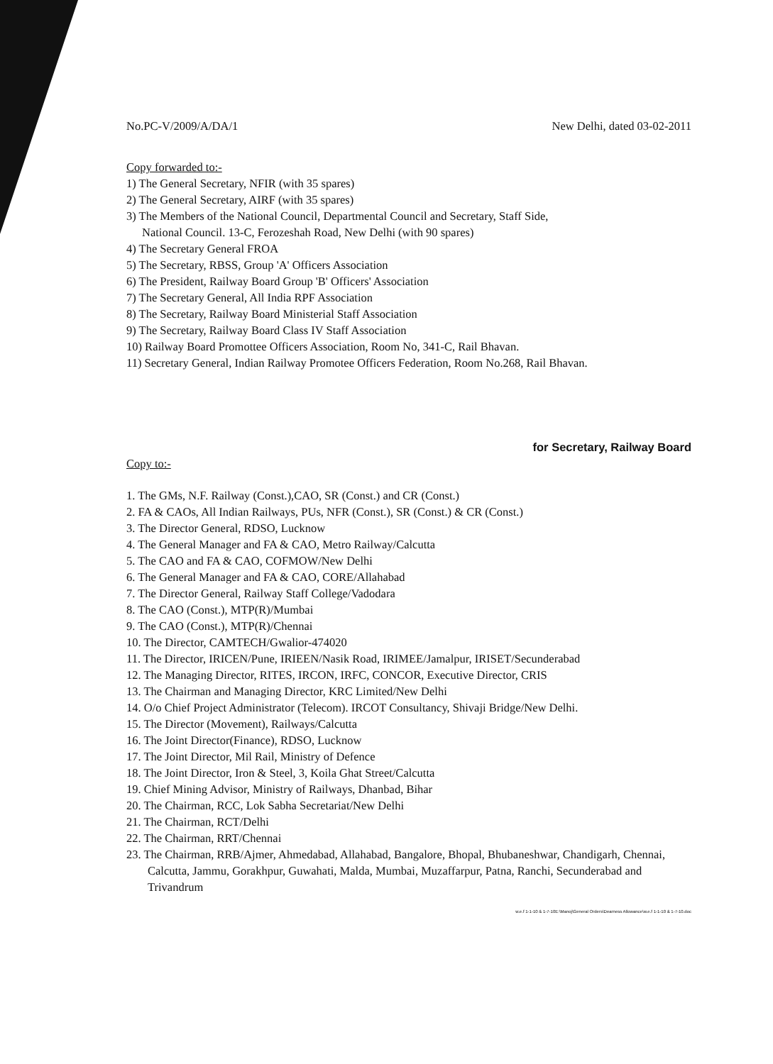No.PC-V/2009/A/DA/1 New Delhi, dated 03-02-2011
Copy forwarded to:-
1) The General Secretary, NFIR (with 35 spares)
2) The General Secretary, AIRF (with 35 spares)
3) The Members of the National Council, Departmental Council and Secretary, Staff Side,
National Council. 13-C, Ferozeshah Road, New Delhi (with 90 spares)
4) The Secretary General FROA
5) The Secretary, RBSS, Group 'A' Officers Association
6) The President, Railway Board Group 'B' Officers' Association
7) The Secretary General, All India RPF Association
8) The Secretary, Railway Board Ministerial Staff Association
9) The Secretary, Railway Board Class IV Staff Association
10) Railway Board Promottee Officers Association, Room No, 341-C, Rail Bhavan.
11) Secretary General, Indian Railway Promotee Officers Federation, Room No.268, Rail Bhavan.
for Secretary, Railway Board
Copy to:-
1. The GMs, N.F. Railway (Const.),CAO, SR (Const.) and CR (Const.)
2. FA & CAOs, All Indian Railways, PUs, NFR (Const.), SR (Const.) & CR (Const.)
3. The Director General, RDSO, Lucknow
4. The General Manager and FA & CAO, Metro Railway/Calcutta
5. The CAO and FA & CAO, COFMOW/New Delhi
6. The General Manager and FA & CAO, CORE/Allahabad
7. The Director General, Railway Staff College/Vadodara
8. The CAO (Const.), MTP(R)/Mumbai
9. The CAO (Const.), MTP(R)/Chennai
10. The Director, CAMTECH/Gwalior-474020
11. The Director, IRICEN/Pune, IRIEEN/Nasik Road, IRIMEE/Jamalpur, IRISET/Secunderabad
12. The Managing Director, RITES, IRCON, IRFC, CONCOR, Executive Director, CRIS
13. The Chairman and Managing Director, KRC Limited/New Delhi
14. O/o Chief Project Administrator (Telecom). IRCOT Consultancy, Shivaji Bridge/New Delhi.
15. The Director (Movement), Railways/Calcutta
16. The Joint Director(Finance), RDSO, Lucknow
17. The Joint Director, Mil Rail, Ministry of Defence
18. The Joint Director, Iron & Steel, 3, Koila Ghat Street/Calcutta
19. Chief Mining Advisor, Ministry of Railways, Dhanbad, Bihar
20. The Chairman, RCC, Lok Sabha Secretariat/New Delhi
21. The Chairman, RCT/Delhi
22. The Chairman, RRT/Chennai
23. The Chairman, RRB/Ajmer, Ahmedabad, Allahabad, Bangalore, Bhopal, Bhubaneshwar, Chandigarh, Chennai, Calcutta, Jammu, Gorakhpur, Guwahati, Malda, Mumbai, Muzaffarpur, Patna, Ranchi, Secunderabad and Trivandrum
w.e.f 1-1-10 & 1-7-10E:\Manoj\General Orders\Dearness Allowance\w.e.f 1-1-10 & 1-7-10.doc